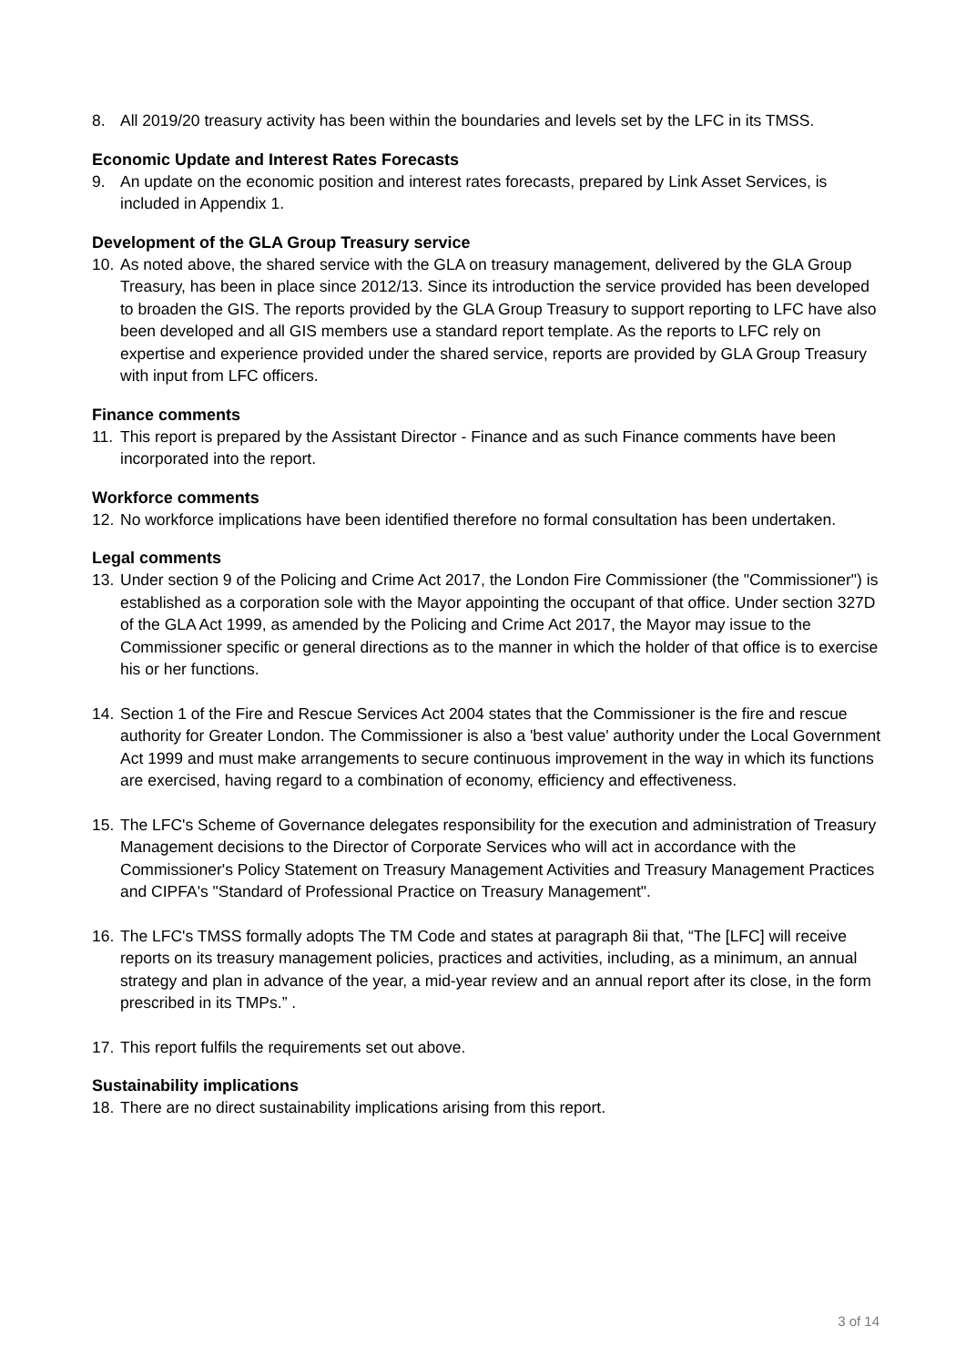8. All 2019/20 treasury activity has been within the boundaries and levels set by the LFC in its TMSS.
Economic Update and Interest Rates Forecasts
9. An update on the economic position and interest rates forecasts, prepared by Link Asset Services, is included in Appendix 1.
Development of the GLA Group Treasury service
10. As noted above, the shared service with the GLA on treasury management, delivered by the GLA Group Treasury, has been in place since 2012/13. Since its introduction the service provided has been developed to broaden the GIS. The reports provided by the GLA Group Treasury to support reporting to LFC have also been developed and all GIS members use a standard report template. As the reports to LFC rely on expertise and experience provided under the shared service, reports are provided by GLA Group Treasury with input from LFC officers.
Finance comments
11. This report is prepared by the Assistant Director - Finance and as such Finance comments have been incorporated into the report.
Workforce comments
12. No workforce implications have been identified therefore no formal consultation has been undertaken.
Legal comments
13. Under section 9 of the Policing and Crime Act 2017, the London Fire Commissioner (the "Commissioner") is established as a corporation sole with the Mayor appointing the occupant of that office. Under section 327D of the GLA Act 1999, as amended by the Policing and Crime Act 2017, the Mayor may issue to the Commissioner specific or general directions as to the manner in which the holder of that office is to exercise his or her functions.
14. Section 1 of the Fire and Rescue Services Act 2004 states that the Commissioner is the fire and rescue authority for Greater London. The Commissioner is also a 'best value' authority under the Local Government Act 1999 and must make arrangements to secure continuous improvement in the way in which its functions are exercised, having regard to a combination of economy, efficiency and effectiveness.
15. The LFC's Scheme of Governance delegates responsibility for the execution and administration of Treasury Management decisions to the Director of Corporate Services who will act in accordance with the Commissioner's Policy Statement on Treasury Management Activities and Treasury Management Practices and CIPFA's "Standard of Professional Practice on Treasury Management".
16. The LFC's TMSS formally adopts The TM Code and states at paragraph 8ii that, “The [LFC] will receive reports on its treasury management policies, practices and activities, including, as a minimum, an annual strategy and plan in advance of the year, a mid-year review and an annual report after its close, in the form prescribed in its TMPs.” .
17. This report fulfils the requirements set out above.
Sustainability implications
18. There are no direct sustainability implications arising from this report.
3 of 14